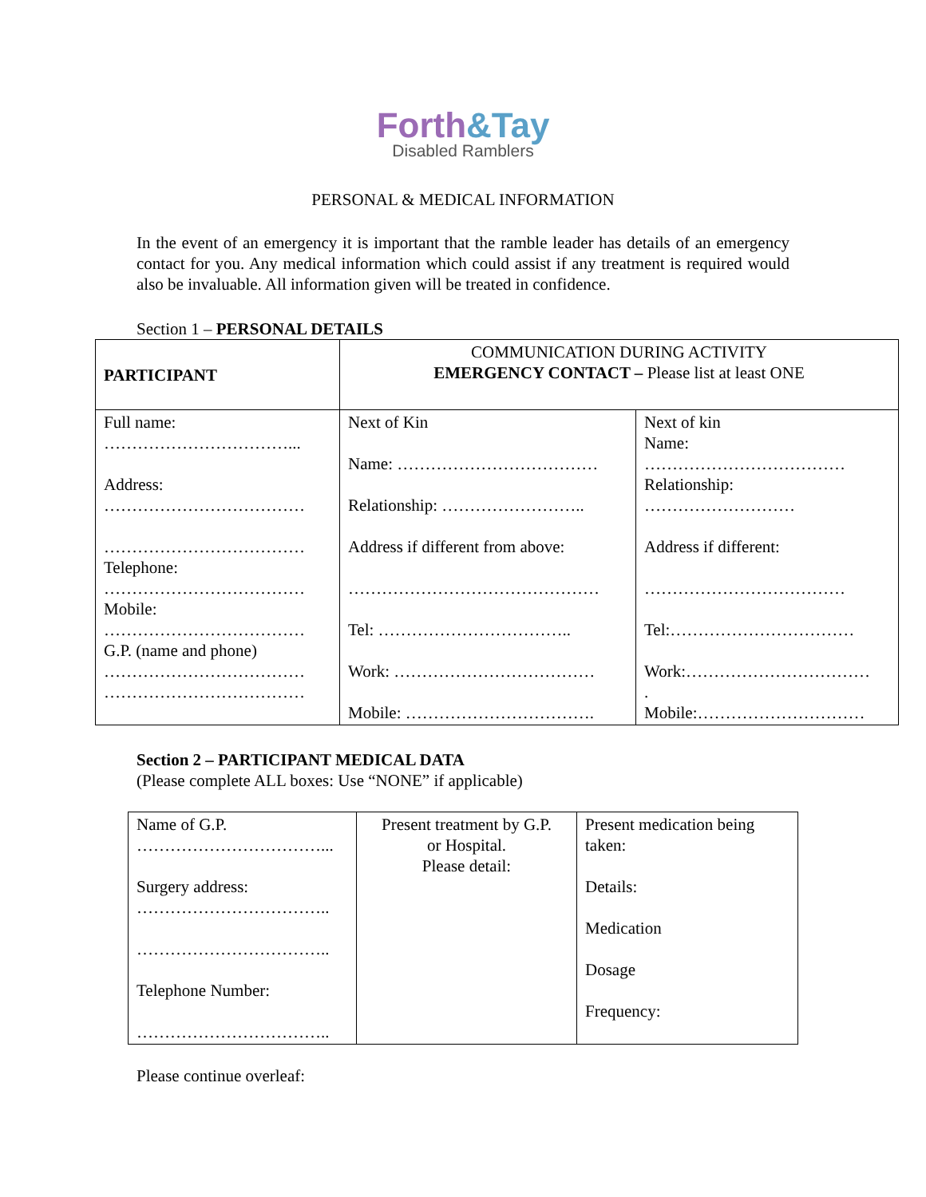Forth&Tay
Disabled Ramblers
PERSONAL & MEDICAL INFORMATION
In the event of an emergency it is important that the ramble leader has details of an emergency contact for you. Any medical information which could assist if any treatment is required would also be invaluable. All information given will be treated in confidence.
Section 1 – PERSONAL DETAILS
| PARTICIPANT | COMMUNICATION DURING ACTIVITY EMERGENCY CONTACT – Please list at least ONE | |
| Full name: ……………………………... Address: ……………………………… ……………………………… Telephone: ……………………………… Mobile: ……………………………… G.P. (name and phone) ……………………………… ……………………………… | Next of Kin Name: ……………………………… Relationship: …………………….. Address if different from above: ……………………………………… Tel: …………………………….. Work: ……………………………… Mobile: ……………………………. | Next of kin Name: ……………………………… Relationship: ……………………… Address if different: ……………………………… Tel:…………………………… Work:…………………………… . Mobile:………………………… |
Section 2 – PARTICIPANT MEDICAL DATA
(Please complete ALL boxes: Use “NONE” if applicable)
| Name of G.P. ……………………………... Surgery address: …………………………….. …………………………….. Telephone Number: …………………………….. | Present treatment by G.P. or Hospital. Please detail: | Present medication being taken: Details: Medication Dosage Frequency: |
Please continue overleaf: